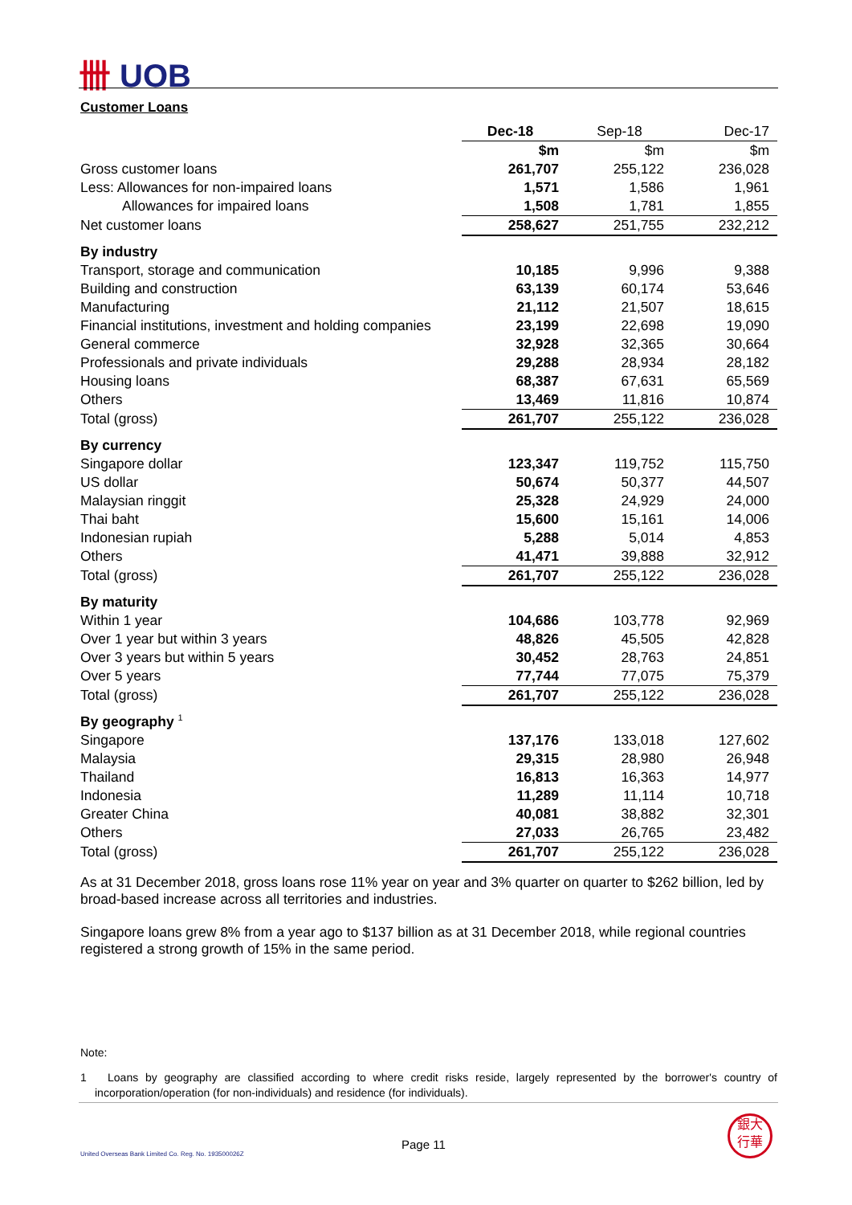卌 UOB
Customer Loans
| | Dec-18 | Sep-18 | Dec-17 |
| --- | --- | --- | --- |
| | $m | $m | $m |
| Gross customer loans | 261,707 | 255,122 | 236,028 |
| Less: Allowances for non-impaired loans | 1,571 | 1,586 | 1,961 |
| Allowances for impaired loans | 1,508 | 1,781 | 1,855 |
| Net customer loans | 258,627 | 251,755 | 232,212 |
| By industry | | | |
| Transport, storage and communication | 10,185 | 9,996 | 9,388 |
| Building and construction | 63,139 | 60,174 | 53,646 |
| Manufacturing | 21,112 | 21,507 | 18,615 |
| Financial institutions, investment and holding companies | 23,199 | 22,698 | 19,090 |
| General commerce | 32,928 | 32,365 | 30,664 |
| Professionals and private individuals | 29,288 | 28,934 | 28,182 |
| Housing loans | 68,387 | 67,631 | 65,569 |
| Others | 13,469 | 11,816 | 10,874 |
| Total (gross) | 261,707 | 255,122 | 236,028 |
| By currency | | | |
| Singapore dollar | 123,347 | 119,752 | 115,750 |
| US dollar | 50,674 | 50,377 | 44,507 |
| Malaysian ringgit | 25,328 | 24,929 | 24,000 |
| Thai baht | 15,600 | 15,161 | 14,006 |
| Indonesian rupiah | 5,288 | 5,014 | 4,853 |
| Others | 41,471 | 39,888 | 32,912 |
| Total (gross) | 261,707 | 255,122 | 236,028 |
| By maturity | | | |
| Within 1 year | 104,686 | 103,778 | 92,969 |
| Over 1 year but within 3 years | 48,826 | 45,505 | 42,828 |
| Over 3 years but within 5 years | 30,452 | 28,763 | 24,851 |
| Over 5 years | 77,744 | 77,075 | 75,379 |
| Total (gross) | 261,707 | 255,122 | 236,028 |
| By geography <sup>1</sup> | | | |
| Singapore | 137,176 | 133,018 | 127,602 |
| Malaysia | 29,315 | 28,980 | 26,948 |
| Thailand | 16,813 | 16,363 | 14,977 |
| Indonesia | 11,289 | 11,114 | 10,718 |
| Greater China | 40,081 | 38,882 | 32,301 |
| Others | 27,033 | 26,765 | 23,482 |
| Total (gross) | 261,707 | 255,122 | 236,028 |
As at 31 December 2018, gross loans rose 11% year on year and 3% quarter on quarter to $262 billion, led by broad-based increase across all territories and industries.
Singapore loans grew 8% from a year ago to $137 billion as at 31 December 2018, while regional countries registered a strong growth of 15% in the same period.
Note:
1 Loans by geography are classified according to where credit risks reside, largely represented by the borrower's country of incorporation/operation (for non-individuals) and residence (for individuals).
United Overseas Bank Limited Co. Reg. No. 193500026Z
Page 11
銀大
行華